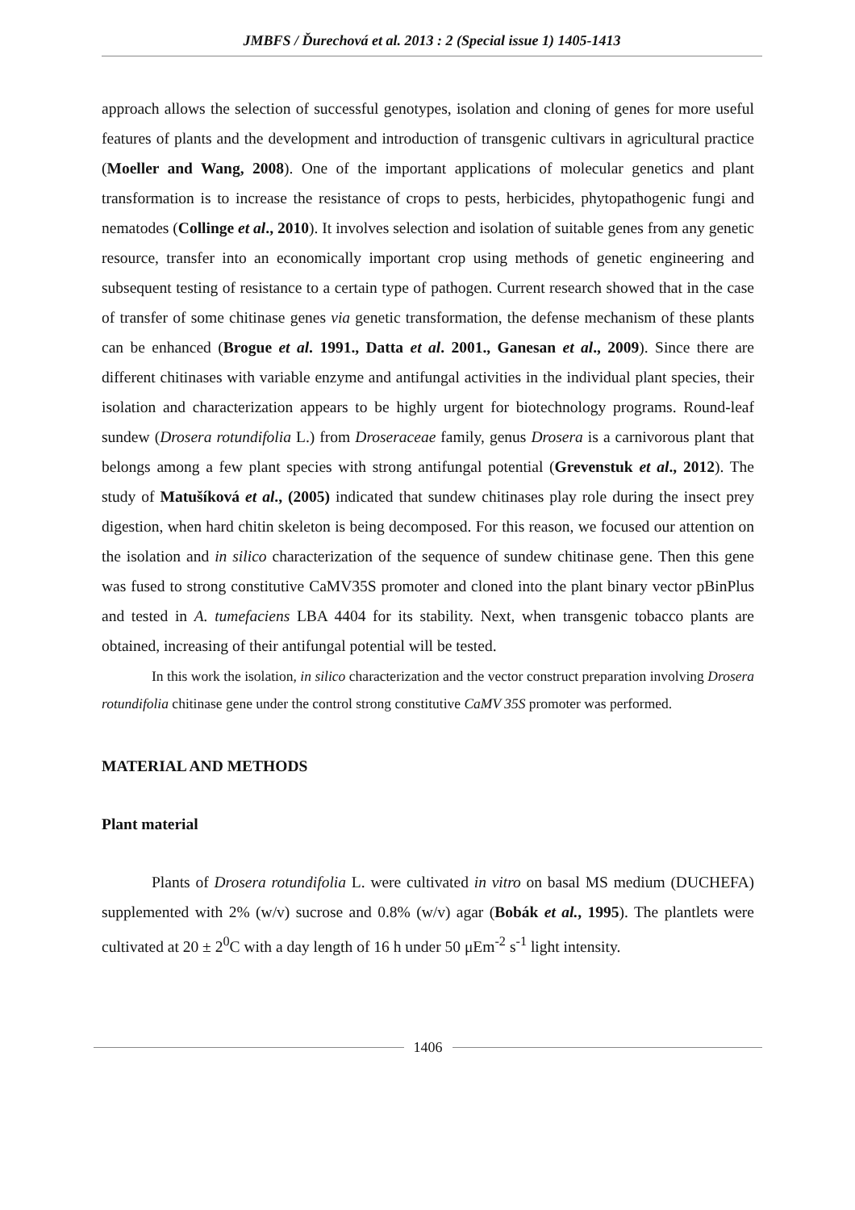JMBFS / Ďurechová et al. 2013 : 2 (Special issue 1) 1405-1413
approach allows the selection of successful genotypes, isolation and cloning of genes for more useful features of plants and the development and introduction of transgenic cultivars in agricultural practice (Moeller and Wang, 2008). One of the important applications of molecular genetics and plant transformation is to increase the resistance of crops to pests, herbicides, phytopathogenic fungi and nematodes (Collinge et al., 2010). It involves selection and isolation of suitable genes from any genetic resource, transfer into an economically important crop using methods of genetic engineering and subsequent testing of resistance to a certain type of pathogen. Current research showed that in the case of transfer of some chitinase genes via genetic transformation, the defense mechanism of these plants can be enhanced (Brogue et al. 1991., Datta et al. 2001., Ganesan et al., 2009). Since there are different chitinases with variable enzyme and antifungal activities in the individual plant species, their isolation and characterization appears to be highly urgent for biotechnology programs. Round-leaf sundew (Drosera rotundifolia L.) from Droseraceae family, genus Drosera is a carnivorous plant that belongs among a few plant species with strong antifungal potential (Grevenstuk et al., 2012). The study of Matušíková et al., (2005) indicated that sundew chitinases play role during the insect prey digestion, when hard chitin skeleton is being decomposed. For this reason, we focused our attention on the isolation and in silico characterization of the sequence of sundew chitinase gene. Then this gene was fused to strong constitutive CaMV35S promoter and cloned into the plant binary vector pBinPlus and tested in A. tumefaciens LBA 4404 for its stability. Next, when transgenic tobacco plants are obtained, increasing of their antifungal potential will be tested.
In this work the isolation, in silico characterization and the vector construct preparation involving Drosera rotundifolia chitinase gene under the control strong constitutive CaMV 35S promoter was performed.
MATERIAL AND METHODS
Plant material
Plants of Drosera rotundifolia L. were cultivated in vitro on basal MS medium (DUCHEFA) supplemented with 2% (w/v) sucrose and 0.8% (w/v) agar (Bobák et al., 1995). The plantlets were cultivated at 20 ± 2<sup>0</sup>C with a day length of 16 h under 50 μEm<sup>-2</sup> s<sup>-1</sup> light intensity.
1406